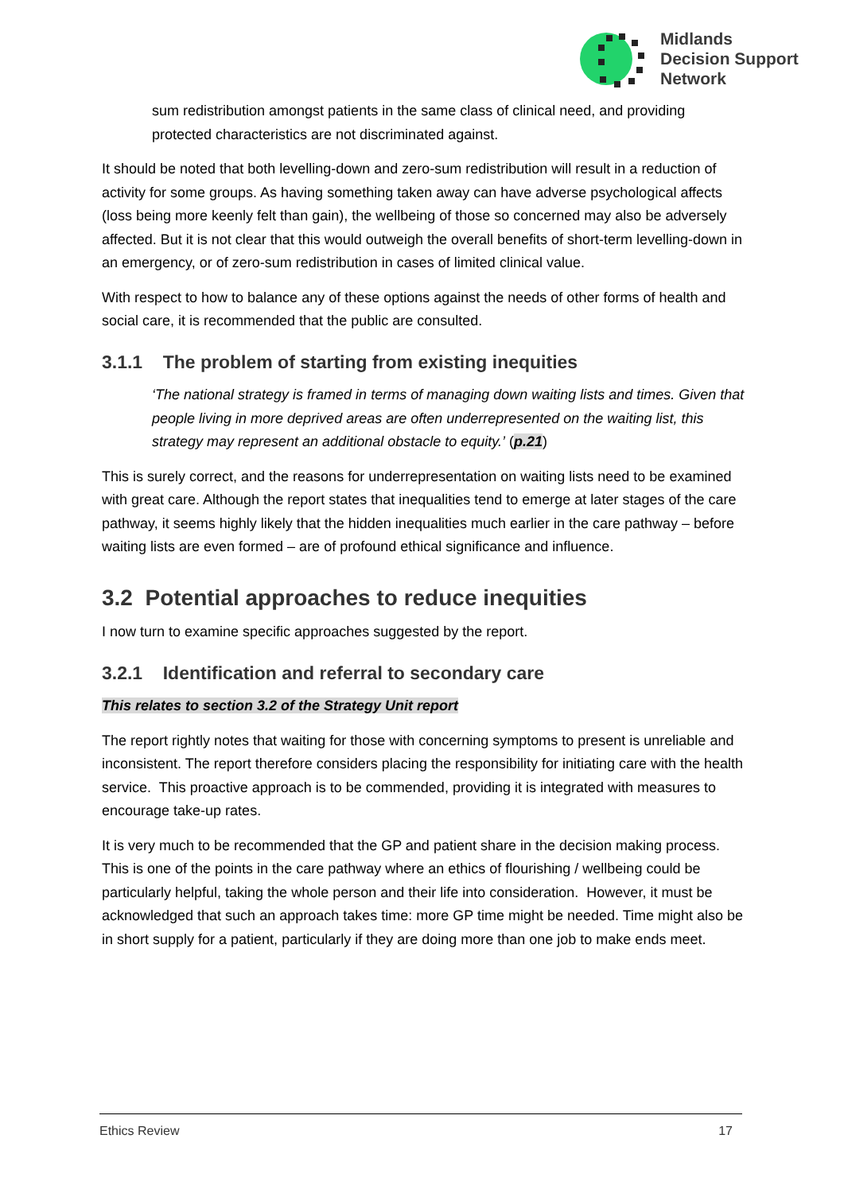Midlands
Decision Support
Network
sum redistribution amongst patients in the same class of clinical need, and providing protected characteristics are not discriminated against.
It should be noted that both levelling-down and zero-sum redistribution will result in a reduction of activity for some groups. As having something taken away can have adverse psychological affects (loss being more keenly felt than gain), the wellbeing of those so concerned may also be adversely affected. But it is not clear that this would outweigh the overall benefits of short-term levelling-down in an emergency, or of zero-sum redistribution in cases of limited clinical value.
With respect to how to balance any of these options against the needs of other forms of health and social care, it is recommended that the public are consulted.
3.1.1 The problem of starting from existing inequities
‘The national strategy is framed in terms of managing down waiting lists and times. Given that people living in more deprived areas are often underrepresented on the waiting list, this strategy may represent an additional obstacle to equity.’ (p.21)
This is surely correct, and the reasons for underrepresentation on waiting lists need to be examined with great care. Although the report states that inequalities tend to emerge at later stages of the care pathway, it seems highly likely that the hidden inequalities much earlier in the care pathway – before waiting lists are even formed – are of profound ethical significance and influence.
3.2 Potential approaches to reduce inequities
I now turn to examine specific approaches suggested by the report.
3.2.1 Identification and referral to secondary care
This relates to section 3.2 of the Strategy Unit report
The report rightly notes that waiting for those with concerning symptoms to present is unreliable and inconsistent. The report therefore considers placing the responsibility for initiating care with the health service. This proactive approach is to be commended, providing it is integrated with measures to encourage take-up rates.
It is very much to be recommended that the GP and patient share in the decision making process. This is one of the points in the care pathway where an ethics of flourishing / wellbeing could be particularly helpful, taking the whole person and their life into consideration. However, it must be acknowledged that such an approach takes time: more GP time might be needed. Time might also be in short supply for a patient, particularly if they are doing more than one job to make ends meet.
Ethics Review 17